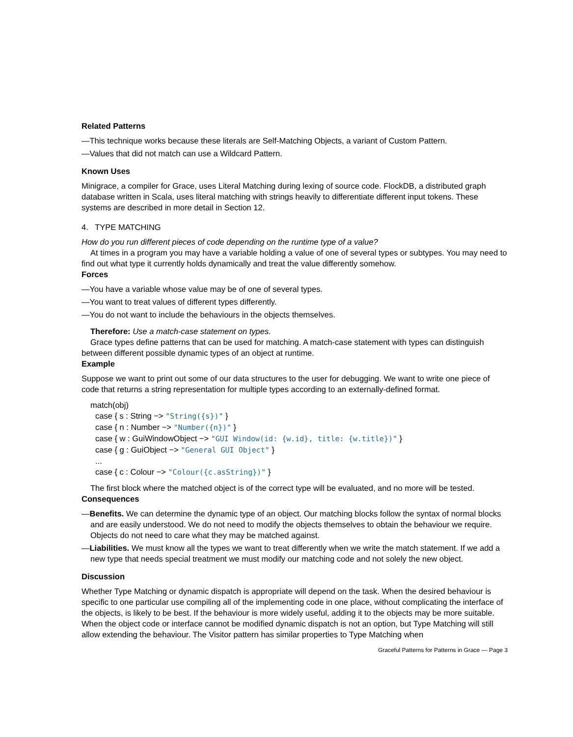Related Patterns
—This technique works because these literals are Self-Matching Objects, a variant of Custom Pattern.
—Values that did not match can use a Wildcard Pattern.
Known Uses
Minigrace, a compiler for Grace, uses Literal Matching during lexing of source code. FlockDB, a distributed graph database written in Scala, uses literal matching with strings heavily to differentiate different input tokens. These systems are described in more detail in Section 12.
4. TYPE MATCHING
How do you run different pieces of code depending on the runtime type of a value?
At times in a program you may have a variable holding a value of one of several types or subtypes. You may need to find out what type it currently holds dynamically and treat the value differently somehow.
Forces
—You have a variable whose value may be of one of several types.
—You want to treat values of different types differently.
—You do not want to include the behaviours in the objects themselves.
Therefore: Use a match-case statement on types.
Grace types define patterns that can be used for matching. A match-case statement with types can distinguish between different possible dynamic types of an object at runtime.
Example
Suppose we want to print out some of our data structures to the user for debugging. We want to write one piece of code that returns a string representation for multiple types according to an externally-defined format.
match(obj)
case { s : String −> "String({s})" }
case { n : Number −> "Number({n})" }
case { w : GuiWindowObject −> "GUI Window(id: {w.id}, title: {w.title})" }
case { g : GuiObject −> "General GUI Object" }
...
case { c : Colour −> "Colour({c.asString})" }
The first block where the matched object is of the correct type will be evaluated, and no more will be tested.
Consequences
—Benefits. We can determine the dynamic type of an object. Our matching blocks follow the syntax of normal blocks and are easily understood. We do not need to modify the objects themselves to obtain the behaviour we require. Objects do not need to care what they may be matched against.
—Liabilities. We must know all the types we want to treat differently when we write the match statement. If we add a new type that needs special treatment we must modify our matching code and not solely the new object.
Discussion
Whether Type Matching or dynamic dispatch is appropriate will depend on the task. When the desired behaviour is specific to one particular use compiling all of the implementing code in one place, without complicating the interface of the objects, is likely to be best. If the behaviour is more widely useful, adding it to the objects may be more suitable. When the object code or interface cannot be modified dynamic dispatch is not an option, but Type Matching will still allow extending the behaviour. The Visitor pattern has similar properties to Type Matching when
Graceful Patterns for Patterns in Grace — Page 3